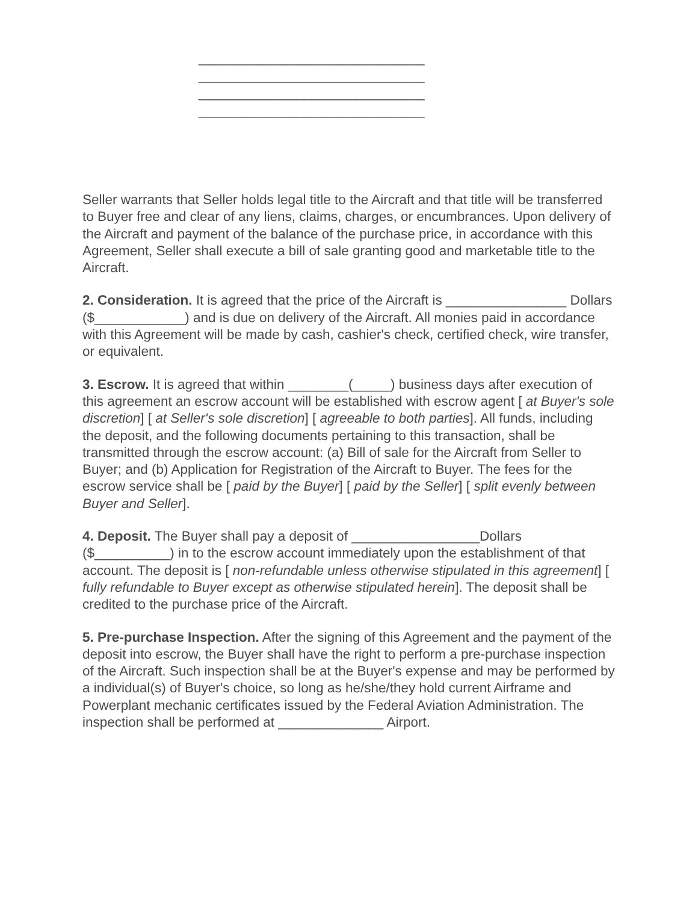______________________________
______________________________
______________________________
______________________________
Seller warrants that Seller holds legal title to the Aircraft and that title will be transferred to Buyer free and clear of any liens, claims, charges, or encumbrances. Upon delivery of the Aircraft and payment of the balance of the purchase price, in accordance with this Agreement, Seller shall execute a bill of sale granting good and marketable title to the Aircraft.
2. Consideration. It is agreed that the price of the Aircraft is ________________ Dollars ($____________) and is due on delivery of the Aircraft. All monies paid in accordance with this Agreement will be made by cash, cashier's check, certified check, wire transfer, or equivalent.
3. Escrow. It is agreed that within ________(_____) business days after execution of this agreement an escrow account will be established with escrow agent [ at Buyer's sole discretion] [ at Seller's sole discretion] [ agreeable to both parties]. All funds, including the deposit, and the following documents pertaining to this transaction, shall be transmitted through the escrow account: (a) Bill of sale for the Aircraft from Seller to Buyer; and (b) Application for Registration of the Aircraft to Buyer. The fees for the escrow service shall be [ paid by the Buyer] [ paid by the Seller] [ split evenly between Buyer and Seller].
4. Deposit. The Buyer shall pay a deposit of _________________Dollars ($__________) in to the escrow account immediately upon the establishment of that account. The deposit is [ non-refundable unless otherwise stipulated in this agreement] [ fully refundable to Buyer except as otherwise stipulated herein]. The deposit shall be credited to the purchase price of the Aircraft.
5. Pre-purchase Inspection. After the signing of this Agreement and the payment of the deposit into escrow, the Buyer shall have the right to perform a pre-purchase inspection of the Aircraft. Such inspection shall be at the Buyer's expense and may be performed by a individual(s) of Buyer's choice, so long as he/she/they hold current Airframe and Powerplant mechanic certificates issued by the Federal Aviation Administration. The inspection shall be performed at ______________ Airport.